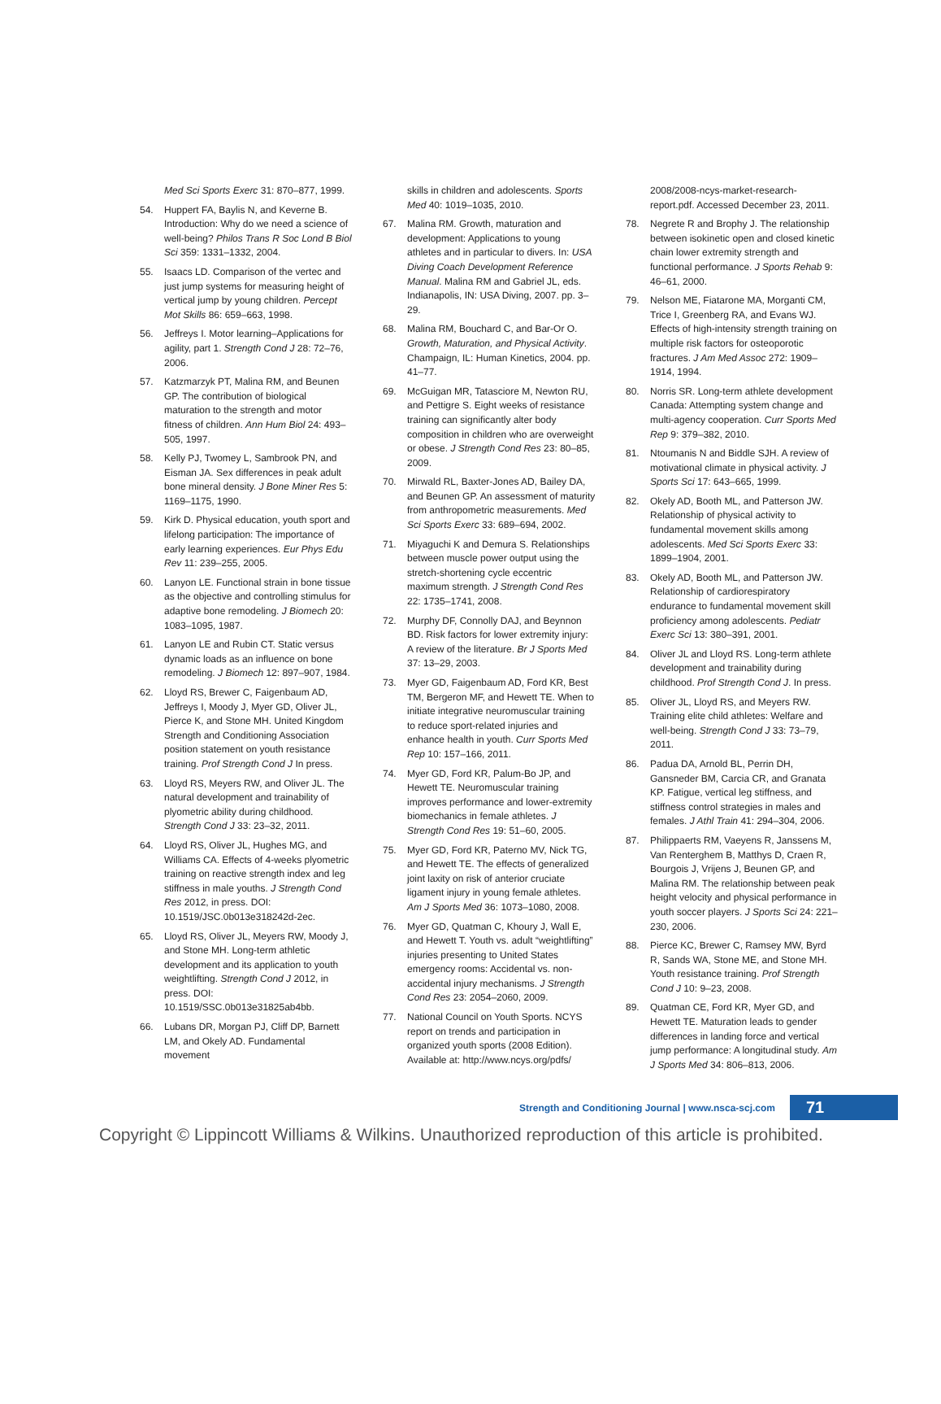Med Sci Sports Exerc 31: 870–877, 1999.
54. Huppert FA, Baylis N, and Keverne B. Introduction: Why do we need a science of well-being? Philos Trans R Soc Lond B Biol Sci 359: 1331–1332, 2004.
55. Isaacs LD. Comparison of the vertec and just jump systems for measuring height of vertical jump by young children. Percept Mot Skills 86: 659–663, 1998.
56. Jeffreys I. Motor learning–Applications for agility, part 1. Strength Cond J 28: 72–76, 2006.
57. Katzmarzyk PT, Malina RM, and Beunen GP. The contribution of biological maturation to the strength and motor fitness of children. Ann Hum Biol 24: 493–505, 1997.
58. Kelly PJ, Twomey L, Sambrook PN, and Eisman JA. Sex differences in peak adult bone mineral density. J Bone Miner Res 5: 1169–1175, 1990.
59. Kirk D. Physical education, youth sport and lifelong participation: The importance of early learning experiences. Eur Phys Edu Rev 11: 239–255, 2005.
60. Lanyon LE. Functional strain in bone tissue as the objective and controlling stimulus for adaptive bone remodeling. J Biomech 20: 1083–1095, 1987.
61. Lanyon LE and Rubin CT. Static versus dynamic loads as an influence on bone remodeling. J Biomech 12: 897–907, 1984.
62. Lloyd RS, Brewer C, Faigenbaum AD, Jeffreys I, Moody J, Myer GD, Oliver JL, Pierce K, and Stone MH. United Kingdom Strength and Conditioning Association position statement on youth resistance training. Prof Strength Cond J In press.
63. Lloyd RS, Meyers RW, and Oliver JL. The natural development and trainability of plyometric ability during childhood. Strength Cond J 33: 23–32, 2011.
64. Lloyd RS, Oliver JL, Hughes MG, and Williams CA. Effects of 4-weeks plyometric training on reactive strength index and leg stiffness in male youths. J Strength Cond Res 2012, in press. DOI: 10.1519/JSC.0b013e318242d-2ec.
65. Lloyd RS, Oliver JL, Meyers RW, Moody J, and Stone MH. Long-term athletic development and its application to youth weightlifting. Strength Cond J 2012, in press. DOI: 10.1519/SSC.0b013e31825ab4bb.
66. Lubans DR, Morgan PJ, Cliff DP, Barnett LM, and Okely AD. Fundamental movement
skills in children and adolescents. Sports Med 40: 1019–1035, 2010.
67. Malina RM. Growth, maturation and development: Applications to young athletes and in particular to divers. In: USA Diving Coach Development Reference Manual. Malina RM and Gabriel JL, eds. Indianapolis, IN: USA Diving, 2007. pp. 3–29.
68. Malina RM, Bouchard C, and Bar-Or O. Growth, Maturation, and Physical Activity. Champaign, IL: Human Kinetics, 2004. pp. 41–77.
69. McGuigan MR, Tatasciore M, Newton RU, and Pettigre S. Eight weeks of resistance training can significantly alter body composition in children who are overweight or obese. J Strength Cond Res 23: 80–85, 2009.
70. Mirwald RL, Baxter-Jones AD, Bailey DA, and Beunen GP. An assessment of maturity from anthropometric measurements. Med Sci Sports Exerc 33: 689–694, 2002.
71. Miyaguchi K and Demura S. Relationships between muscle power output using the stretch-shortening cycle eccentric maximum strength. J Strength Cond Res 22: 1735–1741, 2008.
72. Murphy DF, Connolly DAJ, and Beynnon BD. Risk factors for lower extremity injury: A review of the literature. Br J Sports Med 37: 13–29, 2003.
73. Myer GD, Faigenbaum AD, Ford KR, Best TM, Bergeron MF, and Hewett TE. When to initiate integrative neuromuscular training to reduce sport-related injuries and enhance health in youth. Curr Sports Med Rep 10: 157–166, 2011.
74. Myer GD, Ford KR, Palum-Bo JP, and Hewett TE. Neuromuscular training improves performance and lower-extremity biomechanics in female athletes. J Strength Cond Res 19: 51–60, 2005.
75. Myer GD, Ford KR, Paterno MV, Nick TG, and Hewett TE. The effects of generalized joint laxity on risk of anterior cruciate ligament injury in young female athletes. Am J Sports Med 36: 1073–1080, 2008.
76. Myer GD, Quatman C, Khoury J, Wall E, and Hewett T. Youth vs. adult “weightlifting” injuries presenting to United States emergency rooms: Accidental vs. non-accidental injury mechanisms. J Strength Cond Res 23: 2054–2060, 2009.
77. National Council on Youth Sports. NCYS report on trends and participation in organized youth sports (2008 Edition). Available at: http://www.ncys.org/pdfs/
2008/2008-ncys-market-research-report.pdf. Accessed December 23, 2011.
78. Negrete R and Brophy J. The relationship between isokinetic open and closed kinetic chain lower extremity strength and functional performance. J Sports Rehab 9: 46–61, 2000.
79. Nelson ME, Fiatarone MA, Morganti CM, Trice I, Greenberg RA, and Evans WJ. Effects of high-intensity strength training on multiple risk factors for osteoporotic fractures. J Am Med Assoc 272: 1909–1914, 1994.
80. Norris SR. Long-term athlete development Canada: Attempting system change and multi-agency cooperation. Curr Sports Med Rep 9: 379–382, 2010.
81. Ntoumanis N and Biddle SJH. A review of motivational climate in physical activity. J Sports Sci 17: 643–665, 1999.
82. Okely AD, Booth ML, and Patterson JW. Relationship of physical activity to fundamental movement skills among adolescents. Med Sci Sports Exerc 33: 1899–1904, 2001.
83. Okely AD, Booth ML, and Patterson JW. Relationship of cardiorespiratory endurance to fundamental movement skill proficiency among adolescents. Pediatr Exerc Sci 13: 380–391, 2001.
84. Oliver JL and Lloyd RS. Long-term athlete development and trainability during childhood. Prof Strength Cond J. In press.
85. Oliver JL, Lloyd RS, and Meyers RW. Training elite child athletes: Welfare and well-being. Strength Cond J 33: 73–79, 2011.
86. Padua DA, Arnold BL, Perrin DH, Gansneder BM, Carcia CR, and Granata KP. Fatigue, vertical leg stiffness, and stiffness control strategies in males and females. J Athl Train 41: 294–304, 2006.
87. Philippaerts RM, Vaeyens R, Janssens M, Van Renterghem B, Matthys D, Craen R, Bourgois J, Vrijens J, Beunen GP, and Malina RM. The relationship between peak height velocity and physical performance in youth soccer players. J Sports Sci 24: 221–230, 2006.
88. Pierce KC, Brewer C, Ramsey MW, Byrd R, Sands WA, Stone ME, and Stone MH. Youth resistance training. Prof Strength Cond J 10: 9–23, 2008.
89. Quatman CE, Ford KR, Myer GD, and Hewett TE. Maturation leads to gender differences in landing force and vertical jump performance: A longitudinal study. Am J Sports Med 34: 806–813, 2006.
Strength and Conditioning Journal | www.nsca-scj.com 71
Copyright © Lippincott Williams & Wilkins. Unauthorized reproduction of this article is prohibited.